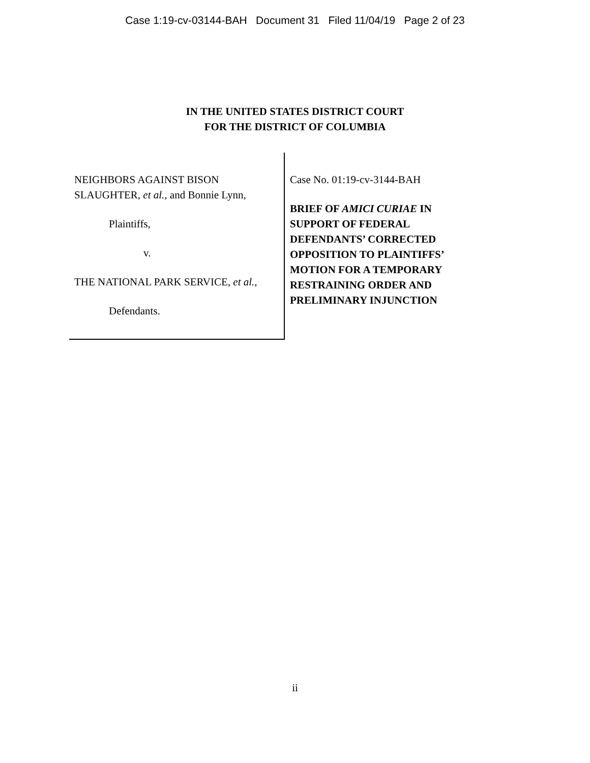Case 1:19-cv-03144-BAH Document 31 Filed 11/04/19 Page 2 of 23
IN THE UNITED STATES DISTRICT COURT
FOR THE DISTRICT OF COLUMBIA
NEIGHBORS AGAINST BISON
SLAUGHTER, et al., and Bonnie Lynn,
Plaintiffs,
v.
THE NATIONAL PARK SERVICE, et al.,
Defendants.
Case No. 01:19-cv-3144-BAH
BRIEF OF AMICI CURIAE IN SUPPORT OF FEDERAL DEFENDANTS’ CORRECTED OPPOSITION TO PLAINTIFFS’ MOTION FOR A TEMPORARY RESTRAINING ORDER AND PRELIMINARY INJUNCTION
ii